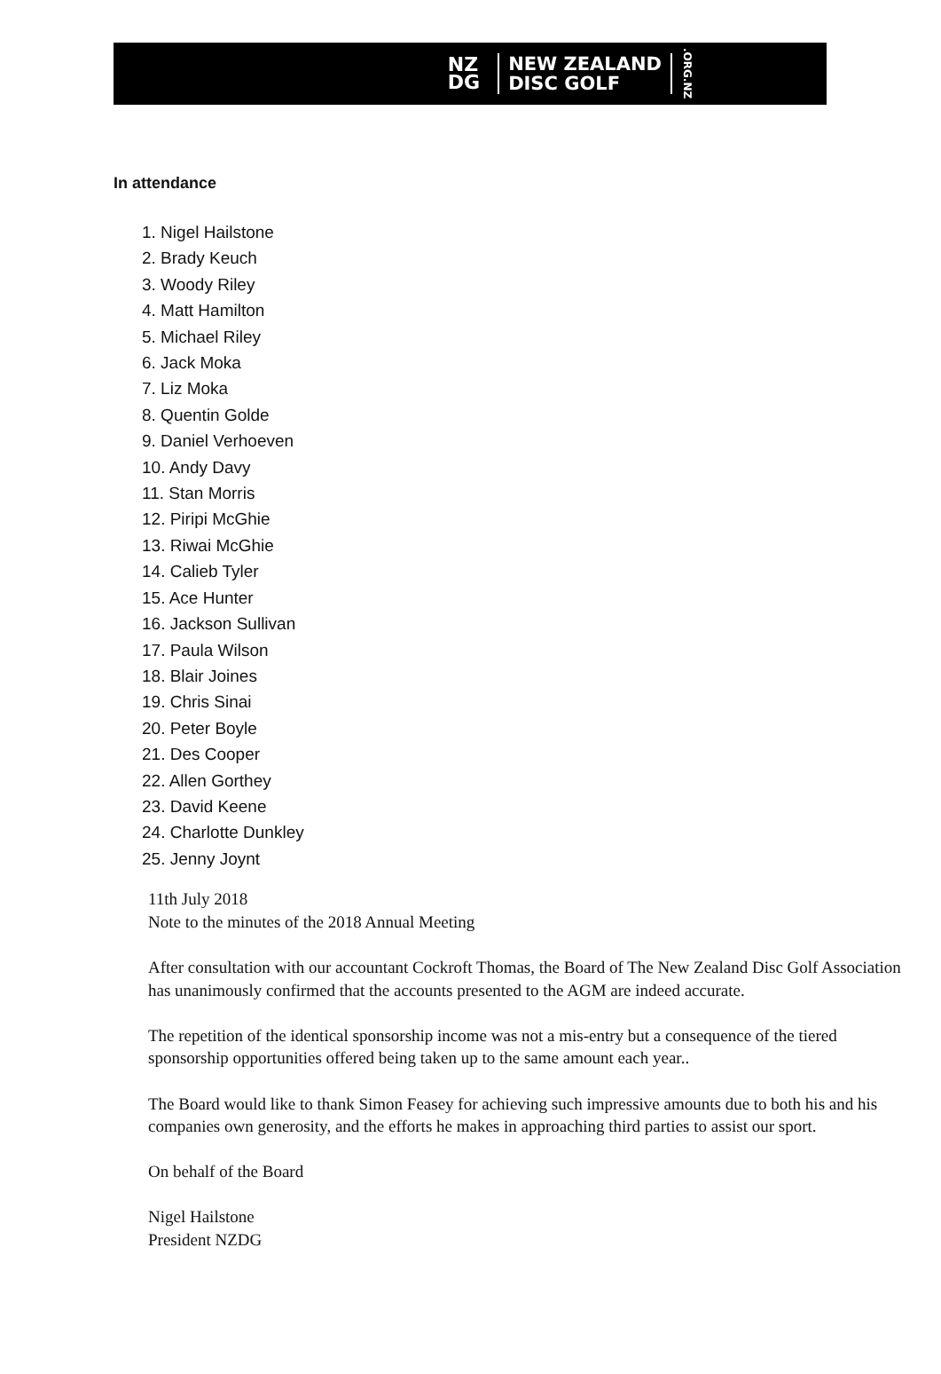NZ
DG
NEW ZEALAND
DISC GOLF
.ORG.NZ
In attendance
1. Nigel Hailstone
2. Brady Keuch
3. Woody Riley
4. Matt Hamilton
5. Michael Riley
6. Jack Moka
7. Liz Moka
8. Quentin Golde
9. Daniel Verhoeven
10. Andy Davy
11. Stan Morris
12. Piripi McGhie
13. Riwai McGhie
14. Calieb Tyler
15. Ace Hunter
16. Jackson Sullivan
17. Paula Wilson
18. Blair Joines
19. Chris Sinai
20. Peter Boyle
21. Des Cooper
22. Allen Gorthey
23. David Keene
24. Charlotte Dunkley
25. Jenny Joynt
11th July 2018
Note to the minutes of the 2018 Annual Meeting
After consultation with our accountant Cockroft Thomas, the Board of The New Zealand Disc Golf Association has unanimously confirmed that the accounts presented to the AGM are indeed accurate.
The repetition of the identical sponsorship income was not a mis-entry but a consequence of the tiered sponsorship opportunities offered being taken up to the same amount each year..
The Board would like to thank Simon Feasey for achieving such impressive amounts due to both his and his companies own generosity, and the efforts he makes in approaching third parties to assist our sport.
On behalf of the Board
Nigel Hailstone
President NZDG